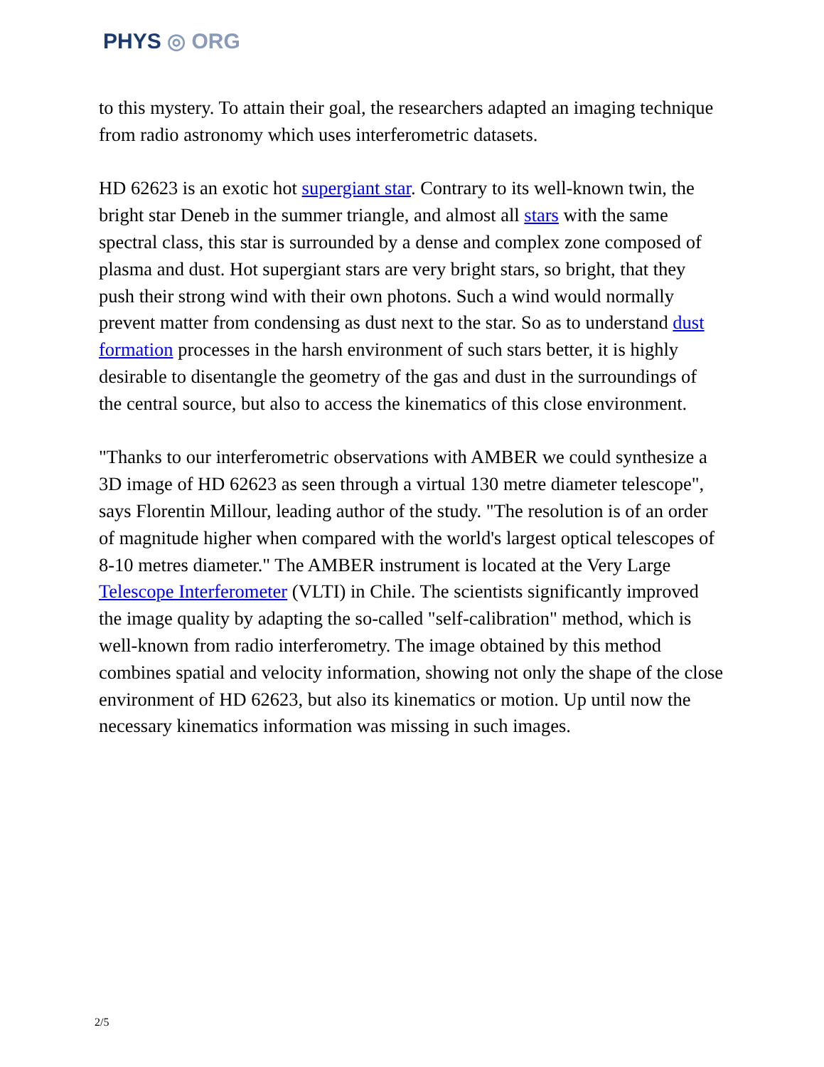PHYS ◎ ORG
to this mystery. To attain their goal, the researchers adapted an imaging technique from radio astronomy which uses interferometric datasets.
HD 62623 is an exotic hot supergiant star. Contrary to its well-known twin, the bright star Deneb in the summer triangle, and almost all stars with the same spectral class, this star is surrounded by a dense and complex zone composed of plasma and dust. Hot supergiant stars are very bright stars, so bright, that they push their strong wind with their own photons. Such a wind would normally prevent matter from condensing as dust next to the star. So as to understand dust formation processes in the harsh environment of such stars better, it is highly desirable to disentangle the geometry of the gas and dust in the surroundings of the central source, but also to access the kinematics of this close environment.
"Thanks to our interferometric observations with AMBER we could synthesize a 3D image of HD 62623 as seen through a virtual 130 metre diameter telescope", says Florentin Millour, leading author of the study. "The resolution is of an order of magnitude higher when compared with the world's largest optical telescopes of 8-10 metres diameter." The AMBER instrument is located at the Very Large Telescope Interferometer (VLTI) in Chile. The scientists significantly improved the image quality by adapting the so-called "self-calibration" method, which is well-known from radio interferometry. The image obtained by this method combines spatial and velocity information, showing not only the shape of the close environment of HD 62623, but also its kinematics or motion. Up until now the necessary kinematics information was missing in such images.
2/5